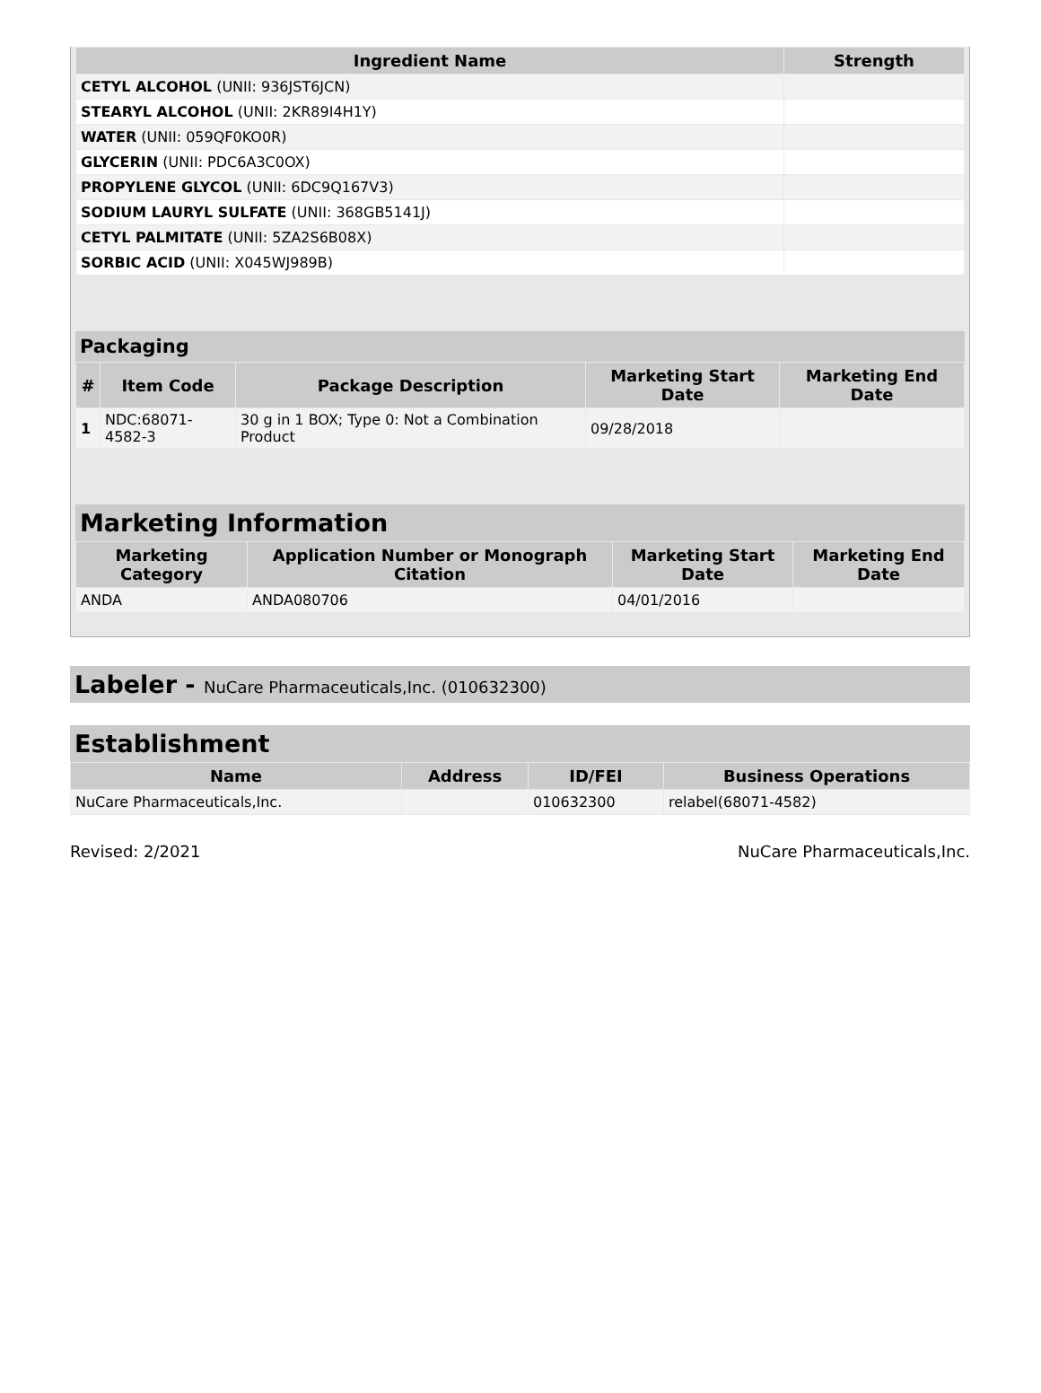| Ingredient Name | Strength |
| --- | --- |
| CETYL ALCOHOL (UNII: 936JST6JCN) | |
| STEARYL ALCOHOL (UNII: 2KR89I4H1Y) | |
| WATER (UNII: 059QF0KO0R) | |
| GLYCERIN (UNII: PDC6A3C0OX) | |
| PROPYLENE GLYCOL (UNII: 6DC9Q167V3) | |
| SODIUM LAURYL SULFATE (UNII: 368GB5141J) | |
| CETYL PALMITATE (UNII: 5ZA2S6B08X) | |
| SORBIC ACID (UNII: X045WJ989B) | |
Packaging
| # | Item Code | Package Description | Marketing Start Date | Marketing End Date |
| --- | --- | --- | --- | --- |
| 1 | NDC:68071-4582-3 | 30 g in 1 BOX; Type 0: Not a Combination Product | 09/28/2018 | |
Marketing Information
| Marketing Category | Application Number or Monograph Citation | Marketing Start Date | Marketing End Date |
| --- | --- | --- | --- |
| ANDA | ANDA080706 | 04/01/2016 | |
Labeler - NuCare Pharmaceuticals,Inc. (010632300)
Establishment
| Name | Address | ID/FEI | Business Operations |
| --- | --- | --- | --- |
| NuCare Pharmaceuticals,Inc. | | 010632300 | relabel(68071-4582) |
Revised: 2/2021 NuCare Pharmaceuticals,Inc.